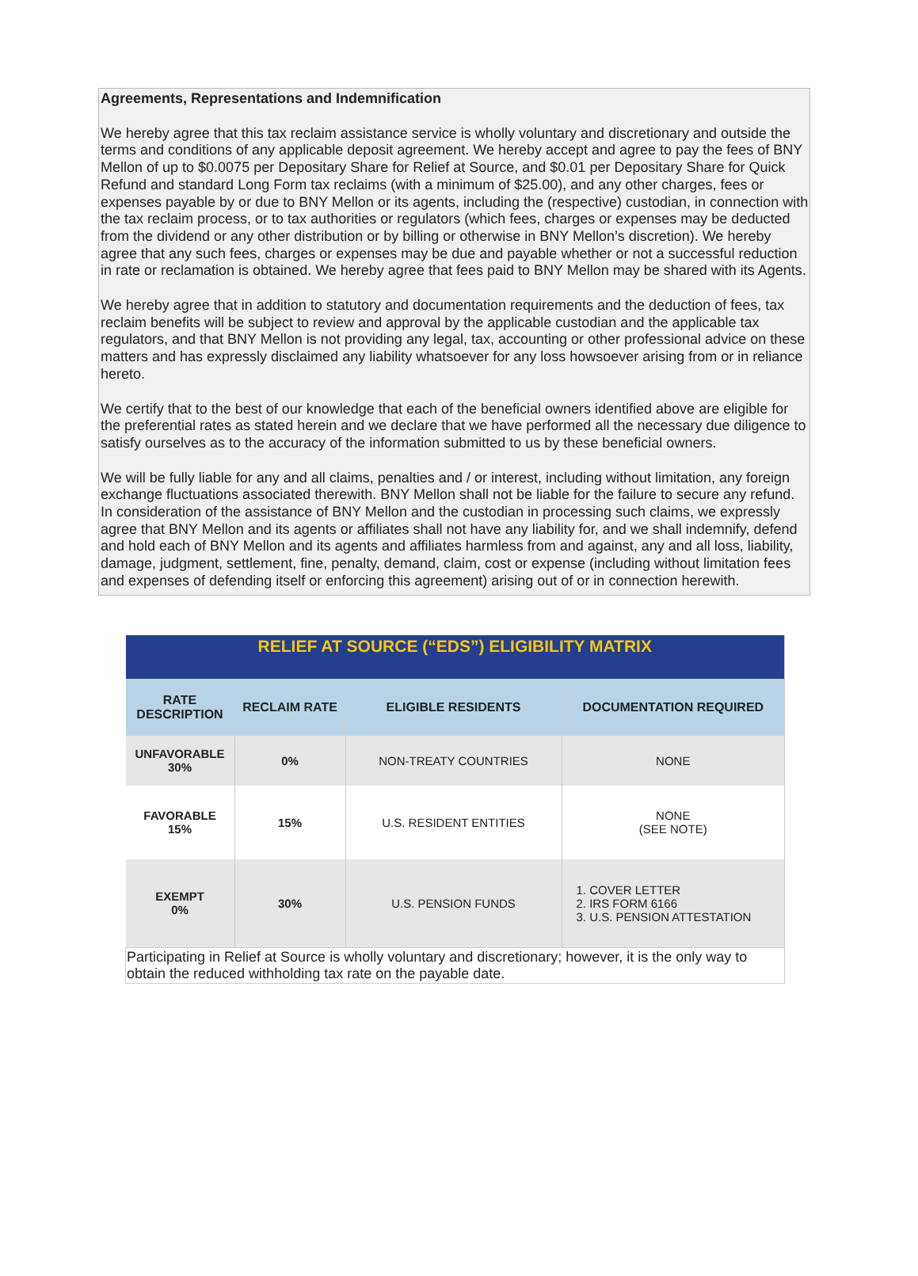Agreements, Representations and Indemnification
We hereby agree that this tax reclaim assistance service is wholly voluntary and discretionary and outside the terms and conditions of any applicable deposit agreement. We hereby accept and agree to pay the fees of BNY Mellon of up to $0.0075 per Depositary Share for Relief at Source, and $0.01 per Depositary Share for Quick Refund and standard Long Form tax reclaims (with a minimum of $25.00), and any other charges, fees or expenses payable by or due to BNY Mellon or its agents, including the (respective) custodian, in connection with the tax reclaim process, or to tax authorities or regulators (which fees, charges or expenses may be deducted from the dividend or any other distribution or by billing or otherwise in BNY Mellon’s discretion). We hereby agree that any such fees, charges or expenses may be due and payable whether or not a successful reduction in rate or reclamation is obtained. We hereby agree that fees paid to BNY Mellon may be shared with its Agents.
We hereby agree that in addition to statutory and documentation requirements and the deduction of fees, tax reclaim benefits will be subject to review and approval by the applicable custodian and the applicable tax regulators, and that BNY Mellon is not providing any legal, tax, accounting or other professional advice on these matters and has expressly disclaimed any liability whatsoever for any loss howsoever arising from or in reliance hereto.
We certify that to the best of our knowledge that each of the beneficial owners identified above are eligible for the preferential rates as stated herein and we declare that we have performed all the necessary due diligence to satisfy ourselves as to the accuracy of the information submitted to us by these beneficial owners.
We will be fully liable for any and all claims, penalties and / or interest, including without limitation, any foreign exchange fluctuations associated therewith. BNY Mellon shall not be liable for the failure to secure any refund. In consideration of the assistance of BNY Mellon and the custodian in processing such claims, we expressly agree that BNY Mellon and its agents or affiliates shall not have any liability for, and we shall indemnify, defend and hold each of BNY Mellon and its agents and affiliates harmless from and against, any and all loss, liability, damage, judgment, settlement, fine, penalty, demand, claim, cost or expense (including without limitation fees and expenses of defending itself or enforcing this agreement) arising out of or in connection herewith.
| RELIEF AT SOURCE (“EDS”) ELIGIBILITY MATRIX | | | |
| RATE DESCRIPTION | RECLAIM RATE | ELIGIBLE RESIDENTS | DOCUMENTATION REQUIRED |
| UNFAVORABLE 30% | 0% | NON-TREATY COUNTRIES | NONE |
| FAVORABLE 15% | 15% | U.S. RESIDENT ENTITIES | NONE (SEE NOTE) |
| EXEMPT 0% | 30% | U.S. PENSION FUNDS | 1. COVER LETTER 2. IRS FORM 6166 3. U.S. PENSION ATTESTATION |
| Participating in Relief at Source is wholly voluntary and discretionary; however, it is the only way to obtain the reduced withholding tax rate on the payable date. | | | |